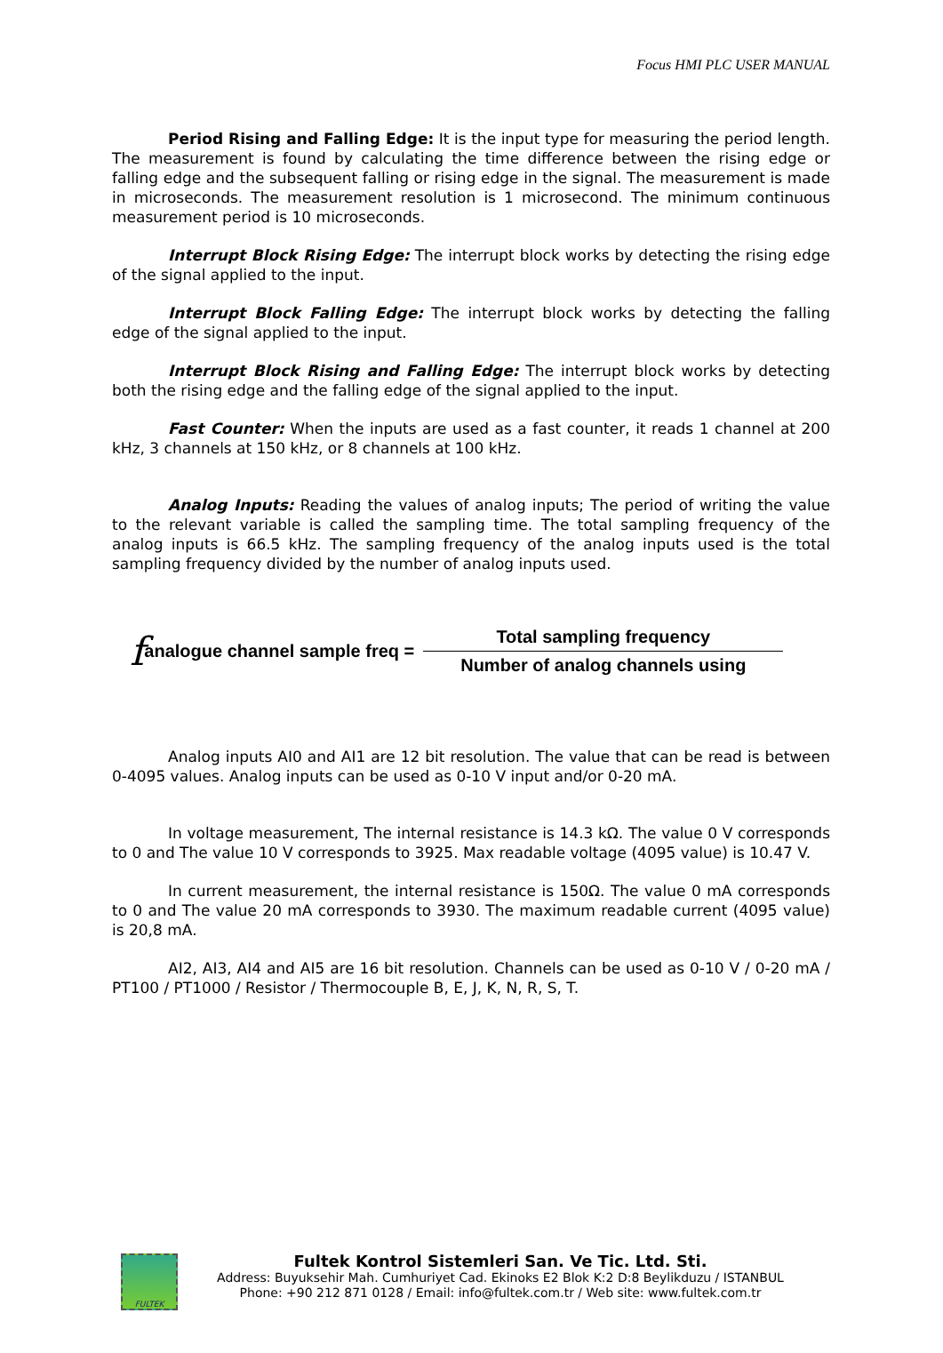Focus HMI PLC USER MANUAL
Period Rising and Falling Edge: It is the input type for measuring the period length. The measurement is found by calculating the time difference between the rising edge or falling edge and the subsequent falling or rising edge in the signal. The measurement is made in microseconds. The measurement resolution is 1 microsecond. The minimum continuous measurement period is 10 microseconds.
Interrupt Block Rising Edge: The interrupt block works by detecting the rising edge of the signal applied to the input.
Interrupt Block Falling Edge: The interrupt block works by detecting the falling edge of the signal applied to the input.
Interrupt Block Rising and Falling Edge: The interrupt block works by detecting both the rising edge and the falling edge of the signal applied to the input.
Fast Counter: When the inputs are used as a fast counter, it reads 1 channel at 200 kHz, 3 channels at 150 kHz, or 8 channels at 100 kHz.
Analog Inputs: Reading the values of analog inputs; The period of writing the value to the relevant variable is called the sampling time. The total sampling frequency of the analog inputs is 66.5 kHz. The sampling frequency of the analog inputs used is the total sampling frequency divided by the number of analog inputs used.
fanalogue channel sample freq = Total sampling frequency Number of analog channels using
Analog inputs AI0 and AI1 are 12 bit resolution. The value that can be read is between 0-4095 values. Analog inputs can be used as 0-10 V input and/or 0-20 mA.
In voltage measurement, The internal resistance is 14.3 kΩ. The value 0 V corresponds to 0 and The value 10 V corresponds to 3925. Max readable voltage (4095 value) is 10.47 V.
In current measurement, the internal resistance is 150Ω. The value 0 mA corresponds to 0 and The value 20 mA corresponds to 3930. The maximum readable current (4095 value) is 20,8 mA.
AI2, AI3, AI4 and AI5 are 16 bit resolution. Channels can be used as 0-10 V / 0-20 mA / PT100 / PT1000 / Resistor / Thermocouple B, E, J, K, N, R, S, T.
FULTEK
Fultek Kontrol Sistemleri San. Ve Tic. Ltd. Sti.
Address: Buyuksehir Mah. Cumhuriyet Cad. Ekinoks E2 Blok K:2 D:8 Beylikduzu / ISTANBUL
Phone: +90 212 871 0128 / Email: info@fultek.com.tr / Web site: www.fultek.com.tr